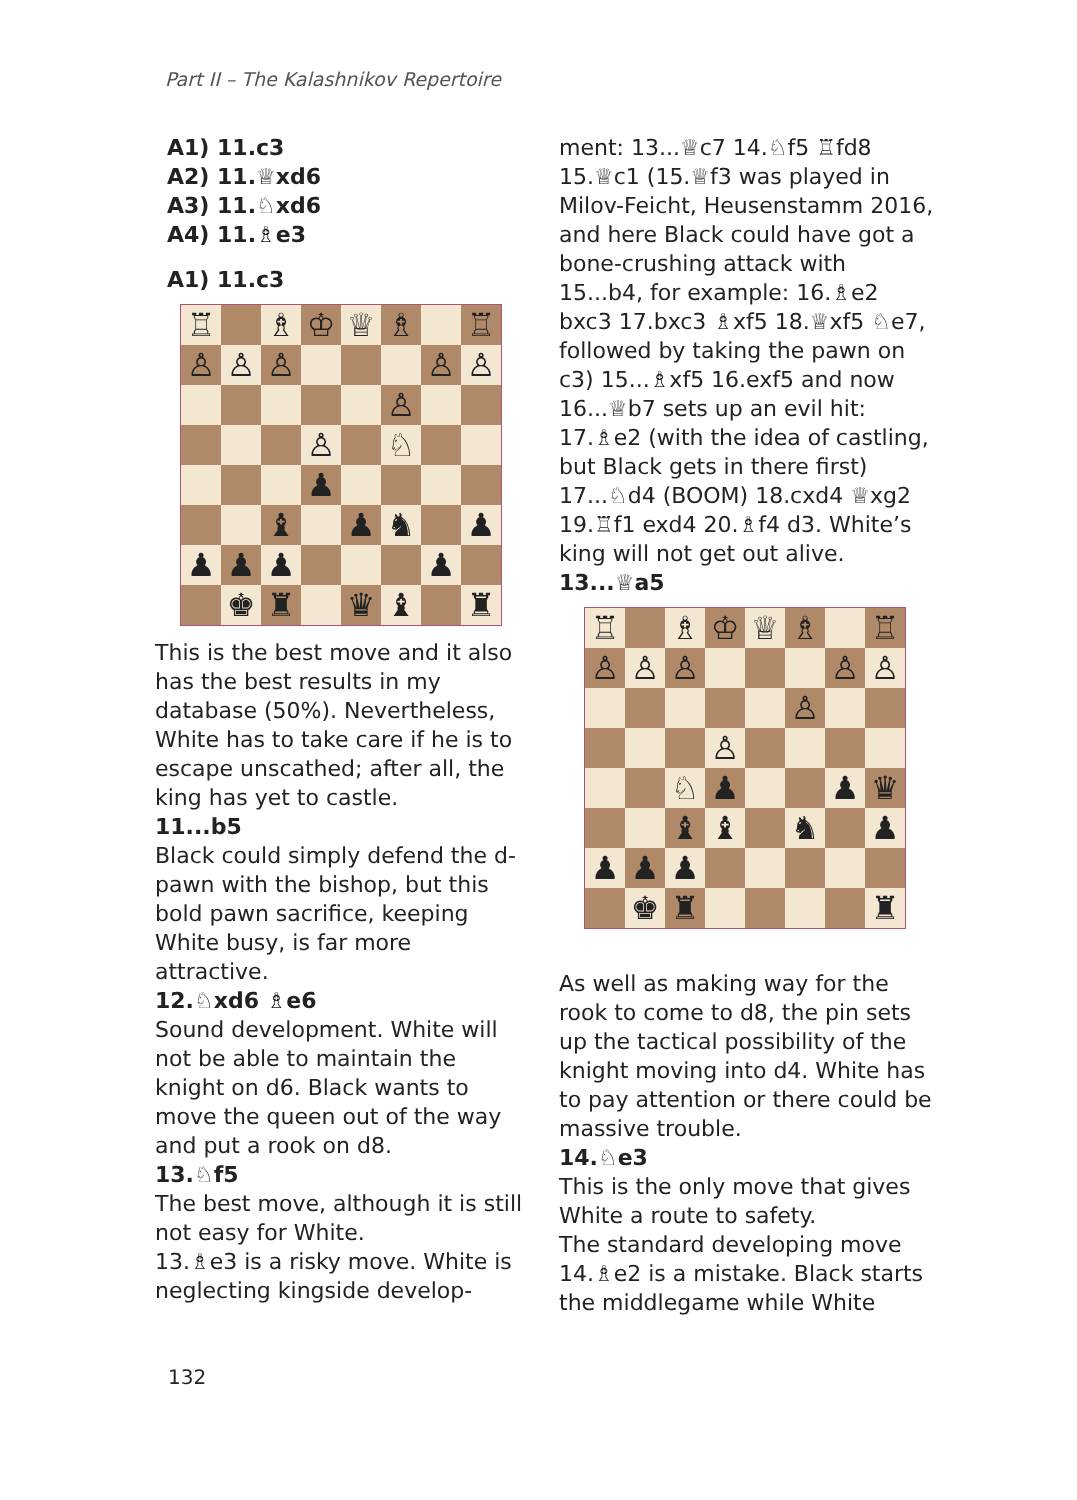Part II – The Kalashnikov Repertoire
A1) 11.c3
A2) 11.♕xd6
A3) 11.♘xd6
A4) 11.♗e3
A1) 11.c3
♖
♗
♔
♕
♗
♖
♙
♙
♙
♙
♙
♙
♙
♘
♟
♝
♟
♞
♟
♟
♟
♟
♟
♚
♜
♛
♝
♜
This is the best move and it also has the best results in my database (50%). Nevertheless, White has to take care if he is to escape unscathed; after all, the king has yet to castle.
11...b5
Black could simply defend the d-pawn with the bishop, but this bold pawn sacrifice, keeping White busy, is far more attractive.
12.♘xd6 ♗e6
Sound development. White will not be able to maintain the knight on d6. Black wants to move the queen out of the way and put a rook on d8.
13.♘f5
The best move, although it is still not easy for White.
13.♗e3 is a risky move. White is neglecting kingside develop-
ment: 13...♕c7 14.♘f5 ♖fd8 15.♕c1 (15.♕f3 was played in Milov-Feicht, Heusenstamm 2016, and here Black could have got a bone-crushing attack with 15...b4, for example: 16.♗e2 bxc3 17.bxc3 ♗xf5 18.♕xf5 ♘e7, followed by taking the pawn on c3) 15...♗xf5 16.exf5 and now 16...♕b7 sets up an evil hit: 17.♗e2 (with the idea of castling, but Black gets in there first) 17...♘d4 (BOOM) 18.cxd4 ♕xg2 19.♖f1 exd4 20.♗f4 d3. White’s king will not get out alive.
13...♕a5
♖
♗
♔
♕
♗
♖
♙
♙
♙
♙
♙
♙
♙
♘
♟
♟
♛
♝
♝
♞
♟
♟
♟
♟
♚
♜
♜
As well as making way for the rook to come to d8, the pin sets up the tactical possibility of the knight moving into d4. White has to pay attention or there could be massive trouble.
14.♘e3
This is the only move that gives White a route to safety.
The standard developing move 14.♗e2 is a mistake. Black starts the middlegame while White
132